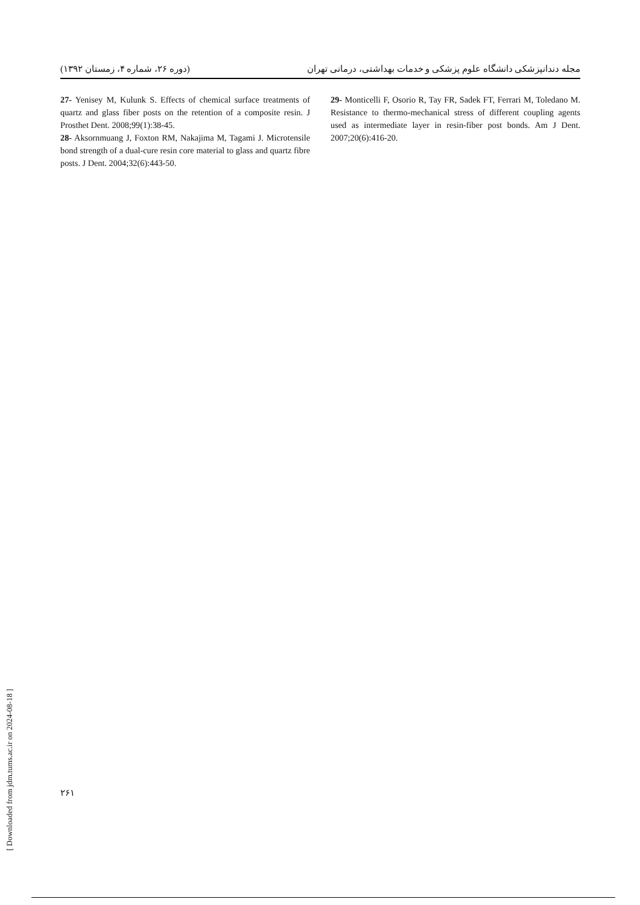(دوره ۲۶، شماره ۴، زمستان ۱۳۹۲) مجله دندانپزشکی دانشگاه علوم پزشکی و خدمات بهداشتی، درمانی تهران
27- Yenisey M, Kulunk S. Effects of chemical surface treatments of quartz and glass fiber posts on the retention of a composite resin. J Prosthet Dent. 2008;99(1):38-45.
28- Aksornmuang J, Foxton RM, Nakajima M, Tagami J. Microtensile bond strength of a dual-cure resin core material to glass and quartz fibre posts. J Dent. 2004;32(6):443-50.
29- Monticelli F, Osorio R, Tay FR, Sadek FT, Ferrari M, Toledano M. Resistance to thermo-mechanical stress of different coupling agents used as intermediate layer in resin-fiber post bonds. Am J Dent. 2007;20(6):416-20.
۲۶۱
[ Downloaded from jdm.tums.ac.ir on 2024-08-18 ]